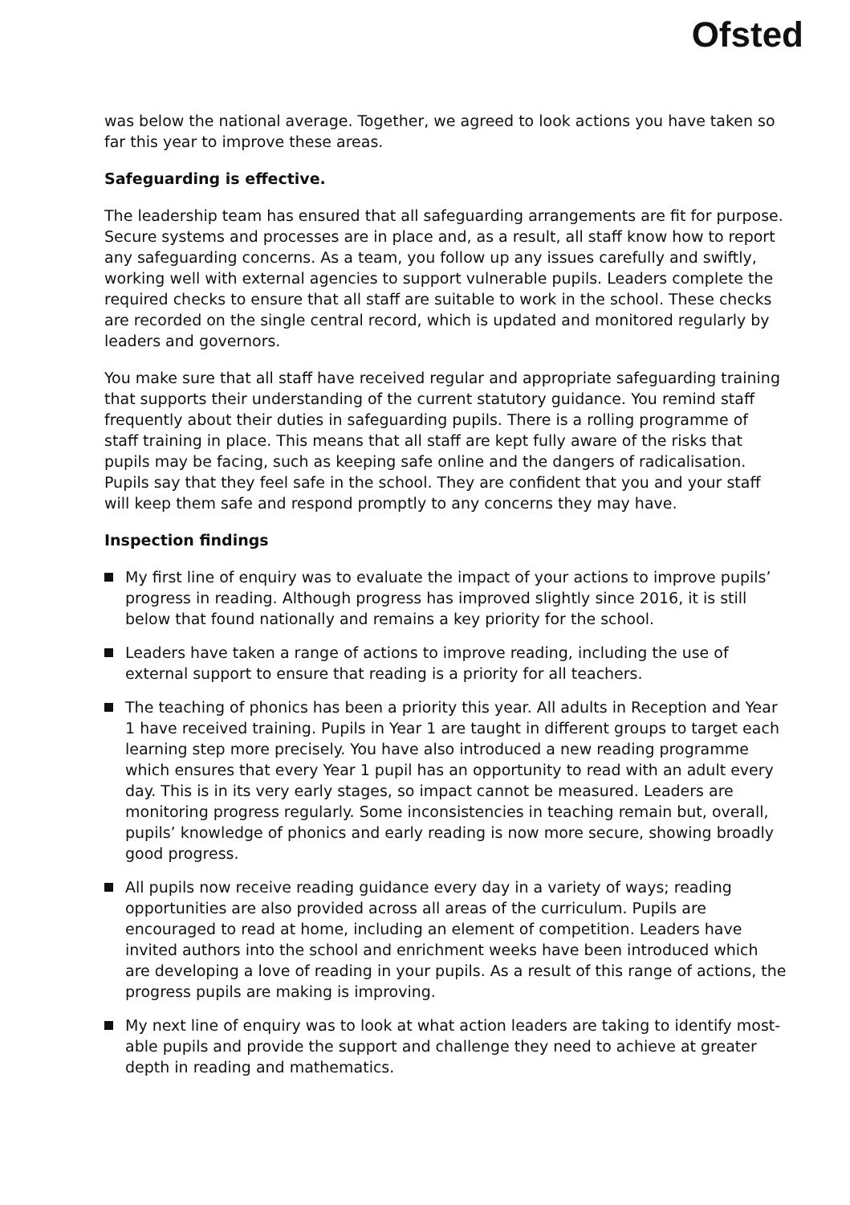Ofsted
was below the national average. Together, we agreed to look actions you have taken so far this year to improve these areas.
Safeguarding is effective.
The leadership team has ensured that all safeguarding arrangements are fit for purpose. Secure systems and processes are in place and, as a result, all staff know how to report any safeguarding concerns. As a team, you follow up any issues carefully and swiftly, working well with external agencies to support vulnerable pupils. Leaders complete the required checks to ensure that all staff are suitable to work in the school. These checks are recorded on the single central record, which is updated and monitored regularly by leaders and governors.
You make sure that all staff have received regular and appropriate safeguarding training that supports their understanding of the current statutory guidance. You remind staff frequently about their duties in safeguarding pupils. There is a rolling programme of staff training in place. This means that all staff are kept fully aware of the risks that pupils may be facing, such as keeping safe online and the dangers of radicalisation. Pupils say that they feel safe in the school. They are confident that you and your staff will keep them safe and respond promptly to any concerns they may have.
Inspection findings
My first line of enquiry was to evaluate the impact of your actions to improve pupils’ progress in reading. Although progress has improved slightly since 2016, it is still below that found nationally and remains a key priority for the school.
Leaders have taken a range of actions to improve reading, including the use of external support to ensure that reading is a priority for all teachers.
The teaching of phonics has been a priority this year. All adults in Reception and Year 1 have received training. Pupils in Year 1 are taught in different groups to target each learning step more precisely. You have also introduced a new reading programme which ensures that every Year 1 pupil has an opportunity to read with an adult every day. This is in its very early stages, so impact cannot be measured. Leaders are monitoring progress regularly. Some inconsistencies in teaching remain but, overall, pupils’ knowledge of phonics and early reading is now more secure, showing broadly good progress.
All pupils now receive reading guidance every day in a variety of ways; reading opportunities are also provided across all areas of the curriculum. Pupils are encouraged to read at home, including an element of competition. Leaders have invited authors into the school and enrichment weeks have been introduced which are developing a love of reading in your pupils. As a result of this range of actions, the progress pupils are making is improving.
My next line of enquiry was to look at what action leaders are taking to identify most-able pupils and provide the support and challenge they need to achieve at greater depth in reading and mathematics.